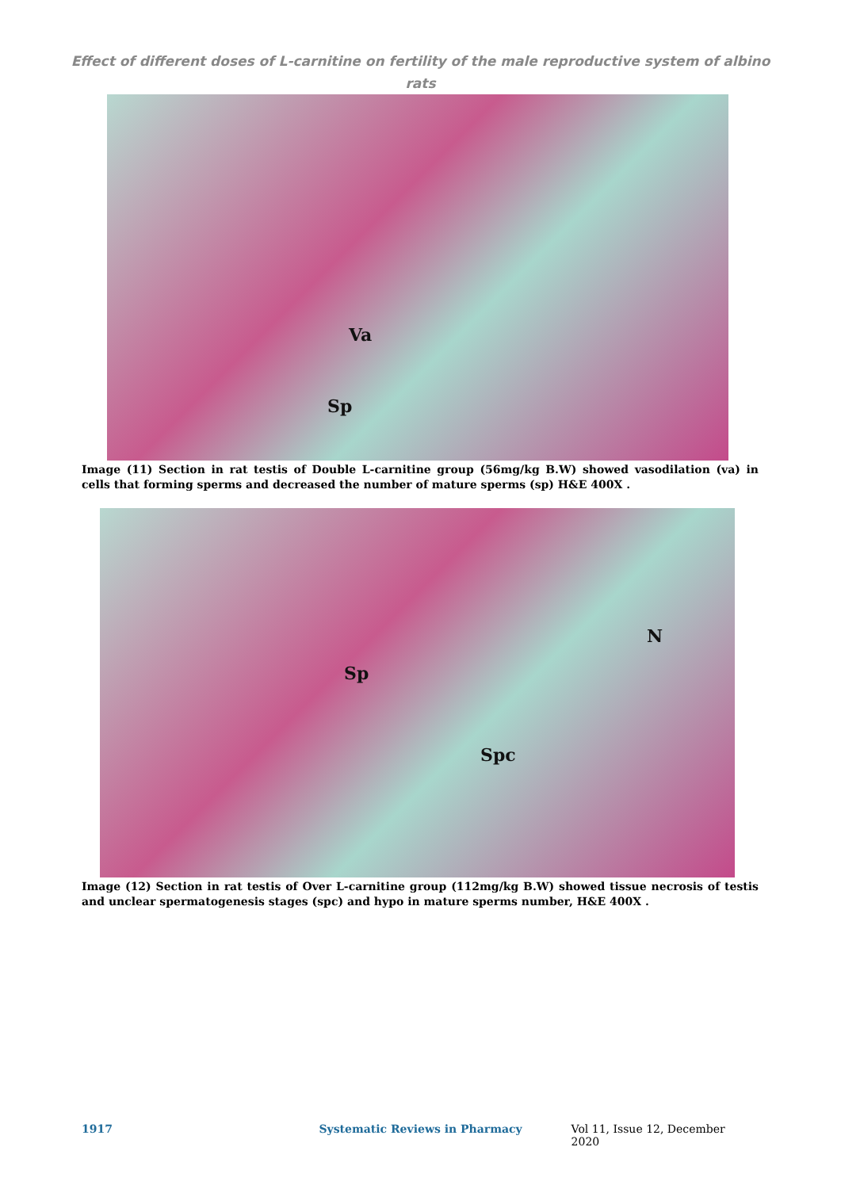Effect of different doses of L-carnitine on fertility of the male reproductive system of albino rats
Va
Sp
Image (11) Section in rat testis of Double L-carnitine group (56mg/kg B.W) showed vasodilation (va) in cells that forming sperms and decreased the number of mature sperms (sp) H&E 400X .
N
Sp
Spc
Image (12) Section in rat testis of Over L-carnitine group (112mg/kg B.W) showed tissue necrosis of testis and unclear spermatogenesis stages (spc) and hypo in mature sperms number, H&E 400X .
1917 Systematic Reviews in Pharmacy Vol 11, Issue 12, December 2020